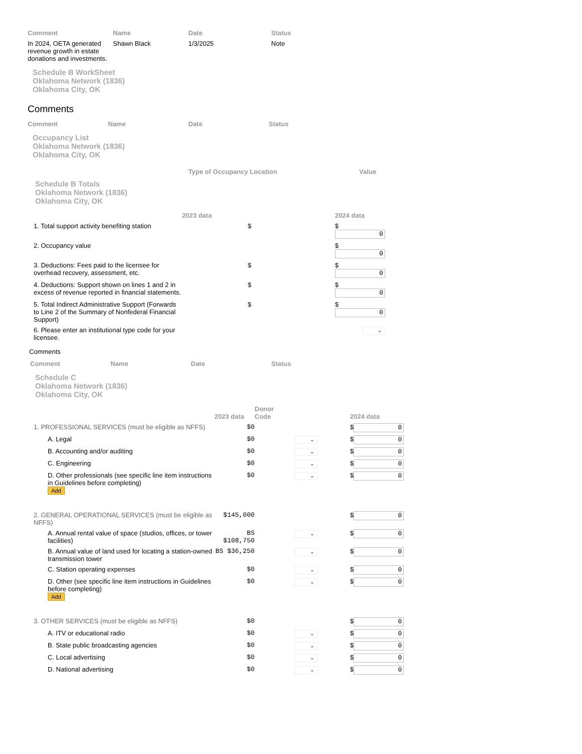| Comment | Name | Date | Status |
| --- | --- | --- | --- |
| In 2024, OETA generated revenue growth in estate donations and investments. | Shawn Black | 1/3/2025 | Note |
Schedule B WorkSheet
Oklahoma Network (1836)
Oklahoma City, OK
Comments
| Comment | Name | Date | Status |
| --- | --- | --- | --- |
Occupancy List
Oklahoma Network (1836)
Oklahoma City, OK
Type of Occupancy Location Value
Schedule B Totals
Oklahoma Network (1836)
Oklahoma City, OK
| | 2023 data | | 2024 data |
| --- | --- | --- | --- |
| 1. Total support activity benefiting station | $ | | $ 0 |
| 2. Occupancy value | | | $ 0 |
| 3. Deductions: Fees paid to the licensee for overhead recovery, assessment, etc. | $ | | $ 0 |
| 4. Deductions: Support shown on lines 1 and 2 in excess of revenue reported in financial statements. | $ | | $ 0 |
| 5. Total Indirect Administrative Support (Forwards to Line 2 of the Summary of Nonfederal Financial Support) | $ | | $ 0 |
| 6. Please enter an institutional type code for your licensee. | | | ⌄ |
Comments
| Comment | Name | Date | Status |
| --- | --- | --- | --- |
Schedule C
Oklahoma Network (1836)
Oklahoma City, OK
| | 2023 data | Donor Code | | 2024 data |
| --- | --- | --- | --- | --- |
| 1. PROFESSIONAL SERVICES (must be eligible as NFFS) | $0 | | | $ 0 |
| A. Legal | $0 | | ⌄ | $ 0 |
| B. Accounting and/or auditing | $0 | | ⌄ | $ 0 |
| C. Engineering | $0 | | ⌄ | $ 0 |
| D. Other professionals (see specific line item instructions in Guidelines before completing) Add | $0 | | ⌄ | $ 0 |
| 2. GENERAL OPERATIONAL SERVICES (must be eligible as NFFS) | $145,000 | | | $ 0 |
| A. Annual rental value of space (studios, offices, or tower facilities) | BS $108,750 | | ⌄ | $ 0 |
| B. Annual value of land used for locating a station-owned transmission tower | BS $36,250 | | ⌄ | $ 0 |
| C. Station operating expenses | $0 | | ⌄ | $ 0 |
| D. Other (see specific line item instructions in Guidelines before completing) Add | $0 | | ⌄ | $ 0 |
| 3. OTHER SERVICES (must be eligible as NFFS) | $0 | | | $ 0 |
| A. ITV or educational radio | $0 | | ⌄ | $ 0 |
| B. State public broadcasting agencies | $0 | | ⌄ | $ 0 |
| C. Local advertising | $0 | | ⌄ | $ 0 |
| D. National advertising | $0 | | ⌄ | $ 0 |